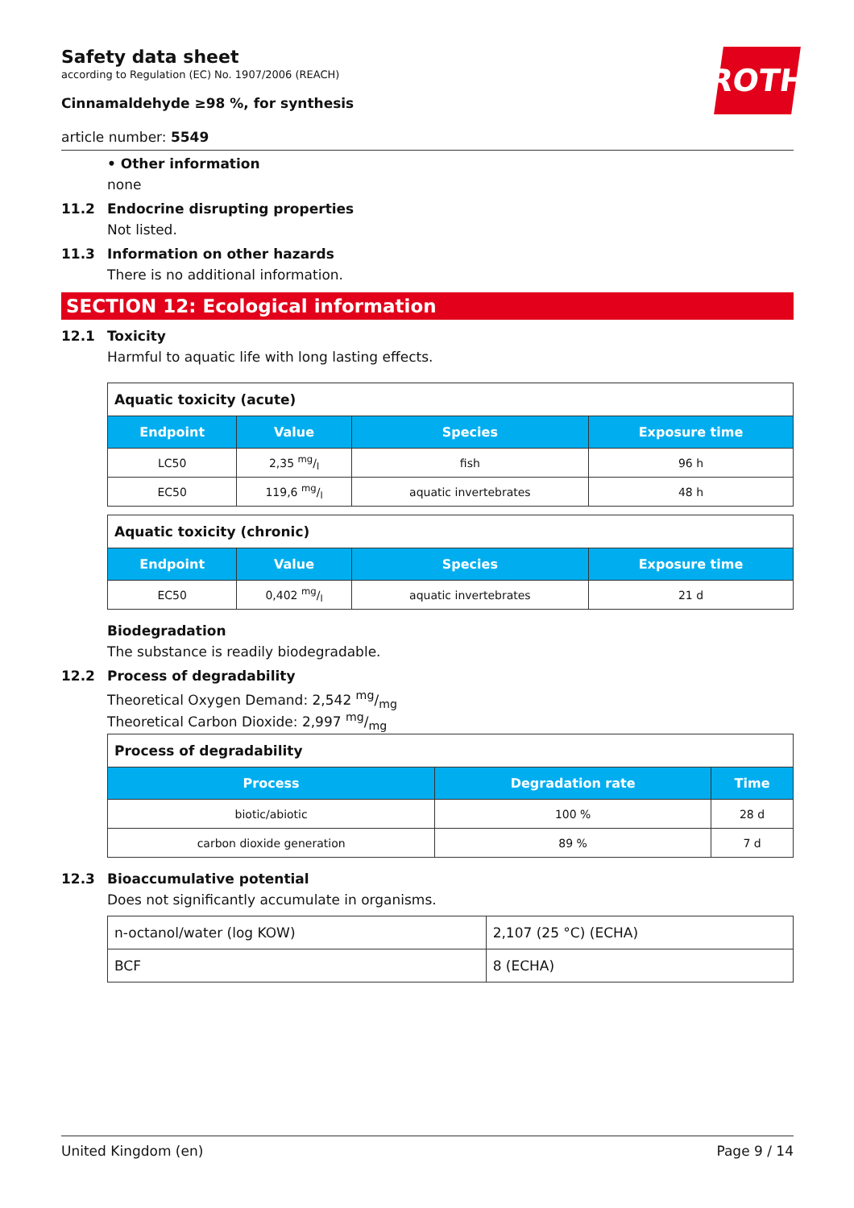Safety data sheet
according to Regulation (EC) No. 1907/2006 (REACH)
Cinnamaldehyde ≥98 %, for synthesis
article number: 5549
ROTH
• Other information
none
11.2 Endocrine disrupting properties
Not listed.
11.3 Information on other hazards
There is no additional information.
SECTION 12: Ecological information
12.1 Toxicity
Harmful to aquatic life with long lasting effects.
| Aquatic toxicity (acute) | | | |
| Endpoint | Value | Species | Exposure time |
| LC50 | 2,35 mg/l | fish | 96 h |
| EC50 | 119,6 mg/l | aquatic invertebrates | 48 h |
| Aquatic toxicity (chronic) | | | |
| Endpoint | Value | Species | Exposure time |
| EC50 | 0,402 mg/l | aquatic invertebrates | 21 d |
Biodegradation
The substance is readily biodegradable.
12.2 Process of degradability
Theoretical Oxygen Demand: 2,542 mg/mg
Theoretical Carbon Dioxide: 2,997 mg/mg
| Process of degradability | | |
| Process | Degradation rate | Time |
| biotic/abiotic | 100 % | 28 d |
| carbon dioxide generation | 89 % | 7 d |
12.3 Bioaccumulative potential
Does not significantly accumulate in organisms.
| n-octanol/water (log KOW) | 2,107 (25 °C) (ECHA) |
| BCF | 8 (ECHA) |
United Kingdom (en) Page 9 / 14